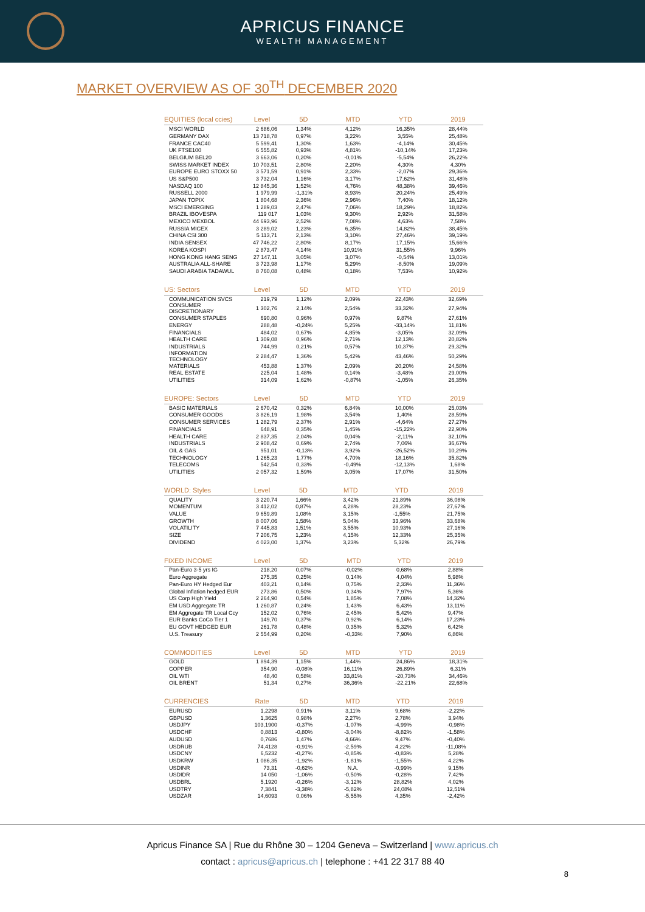APRICUS FINANCE
WEALTH MANAGEMENT
MARKET OVERVIEW AS OF 30<sup>TH</sup> DECEMBER 2020
| EQUITIES (local ccies) | Level | 5D | MTD | YTD | 2019 |
| --- | --- | --- | --- | --- | --- |
| MSCI WORLD | 2 686,06 | 1,34% | 4,12% | 16,35% | 28,44% |
| GERMANY DAX | 13 718,78 | 0,97% | 3,22% | 3,55% | 25,48% |
| FRANCE CAC40 | 5 599,41 | 1,30% | 1,63% | -4,14% | 30,45% |
| UK FTSE100 | 6 555,82 | 0,93% | 4,81% | -10,14% | 17,23% |
| BELGIUM BEL20 | 3 663,06 | 0,20% | -0,01% | -5,54% | 26,22% |
| SWISS MARKET INDEX | 10 703,51 | 2,80% | 2,20% | 4,30% | 4,30% |
| EUROPE EURO STOXX 50 | 3 571,59 | 0,91% | 2,33% | -2,07% | 29,36% |
| US S&P500 | 3 732,04 | 1,16% | 3,17% | 17,62% | 31,48% |
| NASDAQ 100 | 12 845,36 | 1,52% | 4,76% | 48,38% | 39,46% |
| RUSSELL 2000 | 1 979,99 | -1,31% | 8,93% | 20,24% | 25,49% |
| JAPAN TOPIX | 1 804,68 | 2,36% | 2,96% | 7,40% | 18,12% |
| MSCI EMERGING | 1 289,03 | 2,47% | 7,06% | 18,29% | 18,82% |
| BRAZIL IBOVESPA | 119 017 | 1,03% | 9,30% | 2,92% | 31,58% |
| MEXICO MEXBOL | 44 693,96 | 2,52% | 7,08% | 4,63% | 7,58% |
| RUSSIA MICEX | 3 289,02 | 1,23% | 6,35% | 14,82% | 38,45% |
| CHINA CSI 300 | 5 113,71 | 2,13% | 3,10% | 27,46% | 39,19% |
| INDIA SENSEX | 47 746,22 | 2,80% | 8,17% | 17,15% | 15,66% |
| KOREA KOSPI | 2 873,47 | 4,14% | 10,91% | 31,55% | 9,96% |
| HONG KONG HANG SENG | 27 147,11 | 3,05% | 3,07% | -0,54% | 13,01% |
| AUSTRALIA ALL-SHARE | 3 723,98 | 1,17% | 5,29% | -8,50% | 19,09% |
| SAUDI ARABIA TADAWUL | 8 760,08 | 0,48% | 0,18% | 7,53% | 10,92% |
| US: Sectors | Level | 5D | MTD | YTD | 2019 |
| --- | --- | --- | --- | --- | --- |
| COMMUNICATION SVCS | 219,79 | 1,12% | 2,09% | 22,43% | 32,69% |
| CONSUMER DISCRETIONARY | 1 302,76 | 2,14% | 2,54% | 33,32% | 27,94% |
| CONSUMER STAPLES | 690,80 | 0,96% | 0,97% | 9,87% | 27,61% |
| ENERGY | 288,48 | -0,24% | 5,25% | -33,14% | 11,81% |
| FINANCIALS | 484,02 | 0,67% | 4,85% | -3,05% | 32,09% |
| HEALTH CARE | 1 309,08 | 0,96% | 2,71% | 12,13% | 20,82% |
| INDUSTRIALS | 744,99 | 0,21% | 0,57% | 10,37% | 29,32% |
| INFORMATION TECHNOLOGY | 2 284,47 | 1,36% | 5,42% | 43,46% | 50,29% |
| MATERIALS | 453,88 | 1,37% | 2,09% | 20,20% | 24,58% |
| REAL ESTATE | 225,04 | 1,48% | 0,14% | -3,48% | 29,00% |
| UTILITIES | 314,09 | 1,62% | -0,87% | -1,05% | 26,35% |
| EUROPE: Sectors | Level | 5D | MTD | YTD | 2019 |
| --- | --- | --- | --- | --- | --- |
| BASIC MATERIALS | 2 670,42 | 0,32% | 6,84% | 10,00% | 25,03% |
| CONSUMER GOODS | 3 826,19 | 1,98% | 3,54% | 1,40% | 28,59% |
| CONSUMER SERVICES | 1 282,79 | 2,37% | 2,91% | -4,64% | 27,27% |
| FINANCIALS | 648,91 | 0,35% | 1,45% | -15,22% | 22,90% |
| HEALTH CARE | 2 837,35 | 2,04% | 0,04% | -2,11% | 32,10% |
| INDUSTRIALS | 2 908,42 | 0,69% | 2,74% | 7,06% | 36,67% |
| OIL & GAS | 951,01 | -0,13% | 3,92% | -26,52% | 10,29% |
| TECHNOLOGY | 1 265,23 | 1,77% | 4,70% | 18,16% | 35,82% |
| TELECOMS | 542,54 | 0,33% | -0,49% | -12,13% | 1,68% |
| UTILITIES | 2 057,32 | 1,59% | 3,05% | 17,07% | 31,50% |
| WORLD: Styles | Level | 5D | MTD | YTD | 2019 |
| --- | --- | --- | --- | --- | --- |
| QUALITY | 3 220,74 | 1,66% | 3,42% | 21,89% | 36,08% |
| MOMENTUM | 3 412,02 | 0,87% | 4,28% | 28,23% | 27,67% |
| VALUE | 9 659,89 | 1,08% | 3,15% | -1,55% | 21,75% |
| GROWTH | 8 007,06 | 1,58% | 5,04% | 33,96% | 33,68% |
| VOLATILITY | 7 445,83 | 1,51% | 3,55% | 10,93% | 27,16% |
| SIZE | 7 206,75 | 1,23% | 4,15% | 12,33% | 25,35% |
| DIVIDEND | 4 023,00 | 1,37% | 3,23% | 5,32% | 26,79% |
| FIXED INCOME | Level | 5D | MTD | YTD | 2019 |
| --- | --- | --- | --- | --- | --- |
| Pan-Euro 3-5 yrs IG | 218,20 | 0,07% | -0,02% | 0,68% | 2,88% |
| Euro Aggregate | 275,35 | 0,25% | 0,14% | 4,04% | 5,98% |
| Pan-Euro HY Hedged Eur | 403,21 | 0,14% | 0,75% | 2,33% | 11,36% |
| Global Inflation hedged EUR | 273,86 | 0,50% | 0,34% | 7,97% | 5,36% |
| US Corp High Yield | 2 264,90 | 0,54% | 1,85% | 7,08% | 14,32% |
| EM USD Aggregate TR | 1 260,87 | 0,24% | 1,43% | 6,43% | 13,11% |
| EM Aggregate TR Local Ccy | 152,02 | 0,76% | 2,45% | 5,42% | 9,47% |
| EUR Banks CoCo Tier 1 | 149,70 | 0,37% | 0,92% | 6,14% | 17,23% |
| EU GOVT HEDGED EUR | 261,78 | 0,48% | 0,35% | 5,32% | 6,42% |
| U.S. Treasury | 2 554,99 | 0,20% | -0,33% | 7,90% | 6,86% |
| COMMODITIES | Level | 5D | MTD | YTD | 2019 |
| --- | --- | --- | --- | --- | --- |
| GOLD | 1 894,39 | 1,15% | 1,44% | 24,86% | 18,31% |
| COPPER | 354,90 | -0,08% | 16,11% | 26,89% | 6,31% |
| OIL WTI | 48,40 | 0,58% | 33,81% | -20,73% | 34,46% |
| OIL BRENT | 51,34 | 0,27% | 36,36% | -22,21% | 22,68% |
| CURRENCIES | Rate | 5D | MTD | YTD | 2019 |
| --- | --- | --- | --- | --- | --- |
| EURUSD | 1,2298 | 0,91% | 3,11% | 9,68% | -2,22% |
| GBPUSD | 1,3625 | 0,98% | 2,27% | 2,78% | 3,94% |
| USDJPY | 103,1900 | -0,37% | -1,07% | -4,99% | -0,98% |
| USDCHF | 0,8813 | -0,80% | -3,04% | -8,82% | -1,58% |
| AUDUSD | 0,7686 | 1,47% | 4,66% | 9,47% | -0,40% |
| USDRUB | 74,4128 | -0,91% | -2,59% | 4,22% | -11,08% |
| USDCNY | 6,5232 | -0,27% | -0,85% | -0,83% | 5,28% |
| USDKRW | 1 086,35 | -1,92% | -1,81% | -1,55% | 4,22% |
| USDINR | 73,31 | -0,62% | N.A. | -0,99% | 9,15% |
| USDIDR | 14 050 | -1,06% | -0,50% | -0,28% | 7,42% |
| USDBRL | 5,1920 | -0,26% | -3,12% | 28,82% | 4,02% |
| USDTRY | 7,3841 | -3,38% | -5,82% | 24,08% | 12,51% |
| USDZAR | 14,6093 | 0,06% | -5,55% | 4,35% | -2,42% |
Apricus Finance SA | Rue du Rhône 30 – 1204 Geneva – Switzerland | www.apricus.ch
contact : apricus@apricus.ch | telephone : +41 22 317 88 40
8